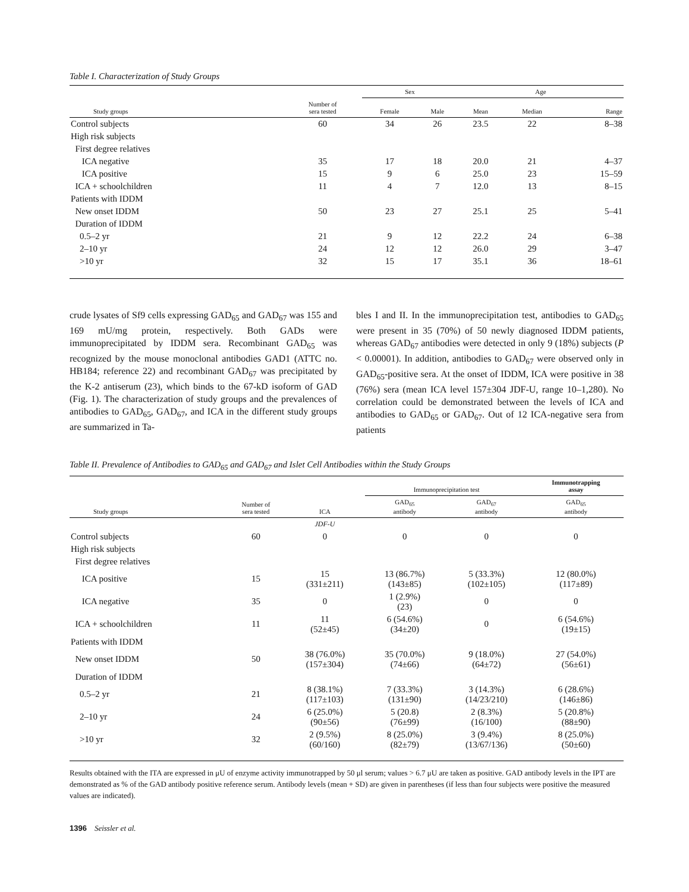Table I. Characterization of Study Groups
| | | Sex | | Age | | |
| --- | --- | --- | --- | --- | --- | --- |
| Study groups | Number of sera tested | Female | Male | Mean | Median | Range |
| Control subjects | 60 | 34 | 26 | 23.5 | 22 | 8–38 |
| High risk subjects | | | | | | |
| First degree relatives | | | | | | |
| ICA negative | 35 | 17 | 18 | 20.0 | 21 | 4–37 |
| ICA positive | 15 | 9 | 6 | 25.0 | 23 | 15–59 |
| ICA + schoolchildren | 11 | 4 | 7 | 12.0 | 13 | 8–15 |
| Patients with IDDM | | | | | | |
| New onset IDDM | 50 | 23 | 27 | 25.1 | 25 | 5–41 |
| Duration of IDDM | | | | | | |
| 0.5–2 yr | 21 | 9 | 12 | 22.2 | 24 | 6–38 |
| 2–10 yr | 24 | 12 | 12 | 26.0 | 29 | 3–47 |
| >10 yr | 32 | 15 | 17 | 35.1 | 36 | 18–61 |
crude lysates of Sf9 cells expressing GAD<sub>65</sub> and GAD<sub>67</sub> was 155 and 169 mU/mg protein, respectively. Both GADs were immunoprecipitated by IDDM sera. Recombinant GAD<sub>65</sub> was recognized by the mouse monoclonal antibodies GAD1 (ATTC no. HB184; reference 22) and recombinant GAD<sub>67</sub> was precipitated by the K-2 antiserum (23), which binds to the 67-kD isoform of GAD (Fig. 1). The characterization of study groups and the prevalences of antibodies to GAD<sub>65</sub>, GAD<sub>67</sub>, and ICA in the different study groups are summarized in Ta-
bles I and II. In the immunoprecipitation test, antibodies to GAD<sub>65</sub> were present in 35 (70%) of 50 newly diagnosed IDDM patients, whereas GAD<sub>67</sub> antibodies were detected in only 9 (18%) subjects (P < 0.00001). In addition, antibodies to GAD<sub>67</sub> were observed only in GAD<sub>65</sub>-positive sera. At the onset of IDDM, ICA were positive in 38 (76%) sera (mean ICA level 157±304 JDF-U, range 10–1,280). No correlation could be demonstrated between the levels of ICA and antibodies to GAD<sub>65</sub> or GAD<sub>67</sub>. Out of 12 ICA-negative sera from patients
Table II. Prevalence of Antibodies to GAD<sub>65</sub> and GAD<sub>67</sub> and Islet Cell Antibodies within the Study Groups
| | | | Immunoprecipitation test | | Immunotrapping assay |
| --- | --- | --- | --- | --- | --- |
| Study groups | Number of sera tested | ICA | GAD<sub>65</sub> antibody | GAD<sub>67</sub> antibody | GAD<sub>65</sub> antibody |
| | | JDF-U | | | |
| Control subjects | 60 | 0 | 0 | 0 | 0 |
| High risk subjects | | | | | |
| First degree relatives | | | | | |
| ICA positive | 15 | 15 (331±211) | 13 (86.7%) (143±85) | 5 (33.3%) (102±105) | 12 (80.0%) (117±89) |
| ICA negative | 35 | 0 | 1 (2.9%) (23) | 0 | 0 |
| ICA + schoolchildren | 11 | 11 (52±45) | 6 (54.6%) (34±20) | 0 | 6 (54.6%) (19±15) |
| Patients with IDDM | | | | | |
| New onset IDDM | 50 | 38 (76.0%) (157±304) | 35 (70.0%) (74±66) | 9 (18.0%) (64±72) | 27 (54.0%) (56±61) |
| Duration of IDDM | | | | | |
| 0.5–2 yr | 21 | 8 (38.1%) (117±103) | 7 (33.3%) (131±90) | 3 (14.3%) (14/23/210) | 6 (28.6%) (146±86) |
| 2–10 yr | 24 | 6 (25.0%) (90±56) | 5 (20.8) (76±99) | 2 (8.3%) (16/100) | 5 (20.8%) (88±90) |
| >10 yr | 32 | 2 (9.5%) (60/160) | 8 (25.0%) (82±79) | 3 (9.4%) (13/67/136) | 8 (25.0%) (50±60) |
Results obtained with the ITA are expressed in μU of enzyme activity immunotrapped by 50 μl serum; values > 6.7 μU are taken as positive. GAD antibody levels in the IPT are demonstrated as % of the GAD antibody positive reference serum. Antibody levels (mean + SD) are given in parentheses (if less than four subjects were positive the measured values are indicated).
1396 Seissler et al.